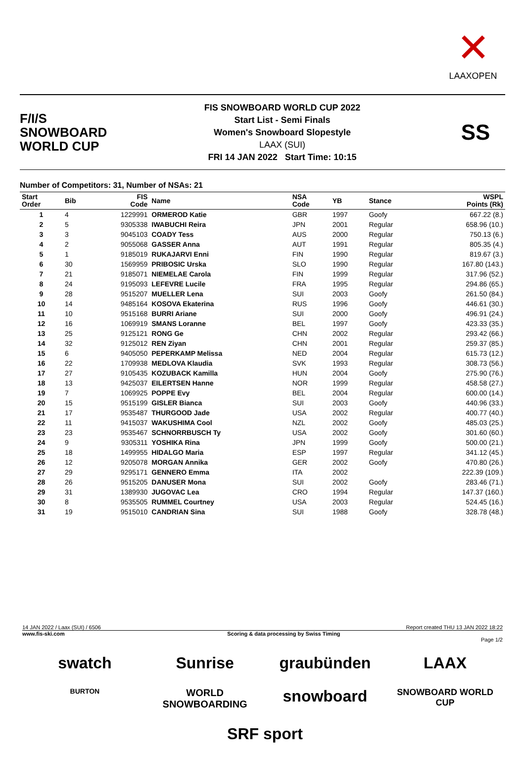✕
LAAXOPEN
F/I/S
SNOWBOARD
WORLD CUP
FIS SNOWBOARD WORLD CUP 2022
Start List - Semi Finals
Women's Snowboard Slopestyle
LAAX (SUI)
FRI 14 JAN 2022 Start Time: 10:15
SS
Number of Competitors: 31, Number of NSAs: 21
| Start Order | Bib | FIS Code | Name | NSA Code | YB | Stance | WSPL Points (Rk) |
| --- | --- | --- | --- | --- | --- | --- | --- |
| 1 | 4 | 1229991 | ORMEROD Katie | GBR | 1997 | Goofy | 667.22 (8.) |
| 2 | 5 | 9305338 | IWABUCHI Reira | JPN | 2001 | Regular | 658.96 (10.) |
| 3 | 3 | 9045103 | COADY Tess | AUS | 2000 | Regular | 750.13 (6.) |
| 4 | 2 | 9055068 | GASSER Anna | AUT | 1991 | Regular | 805.35 (4.) |
| 5 | 1 | 9185019 | RUKAJARVI Enni | FIN | 1990 | Regular | 819.67 (3.) |
| 6 | 30 | 1569959 | PRIBOSIC Urska | SLO | 1990 | Regular | 167.80 (143.) |
| 7 | 21 | 9185071 | NIEMELAE Carola | FIN | 1999 | Regular | 317.96 (52.) |
| 8 | 24 | 9195093 | LEFEVRE Lucile | FRA | 1995 | Regular | 294.86 (65.) |
| 9 | 28 | 9515207 | MUELLER Lena | SUI | 2003 | Goofy | 261.50 (84.) |
| 10 | 14 | 9485164 | KOSOVA Ekaterina | RUS | 1996 | Goofy | 446.61 (30.) |
| 11 | 10 | 9515168 | BURRI Ariane | SUI | 2000 | Goofy | 496.91 (24.) |
| 12 | 16 | 1069919 | SMANS Loranne | BEL | 1997 | Goofy | 423.33 (35.) |
| 13 | 25 | 9125121 | RONG Ge | CHN | 2002 | Regular | 293.42 (66.) |
| 14 | 32 | 9125012 | REN Ziyan | CHN | 2001 | Regular | 259.37 (85.) |
| 15 | 6 | 9405050 | PEPERKAMP Melissa | NED | 2004 | Regular | 615.73 (12.) |
| 16 | 22 | 1709938 | MEDLOVA Klaudia | SVK | 1993 | Regular | 308.73 (56.) |
| 17 | 27 | 9105435 | KOZUBACK Kamilla | HUN | 2004 | Goofy | 275.90 (76.) |
| 18 | 13 | 9425037 | EILERTSEN Hanne | NOR | 1999 | Regular | 458.58 (27.) |
| 19 | 7 | 1069925 | POPPE Evy | BEL | 2004 | Regular | 600.00 (14.) |
| 20 | 15 | 9515199 | GISLER Bianca | SUI | 2003 | Goofy | 440.96 (33.) |
| 21 | 17 | 9535487 | THURGOOD Jade | USA | 2002 | Regular | 400.77 (40.) |
| 22 | 11 | 9415037 | WAKUSHIMA Cool | NZL | 2002 | Goofy | 485.03 (25.) |
| 23 | 23 | 9535467 | SCHNORRBUSCH Ty | USA | 2002 | Goofy | 301.60 (60.) |
| 24 | 9 | 9305311 | YOSHIKA Rina | JPN | 1999 | Goofy | 500.00 (21.) |
| 25 | 18 | 1499955 | HIDALGO Maria | ESP | 1997 | Regular | 341.12 (45.) |
| 26 | 12 | 9205078 | MORGAN Annika | GER | 2002 | Goofy | 470.80 (26.) |
| 27 | 29 | 9295171 | GENNERO Emma | ITA | 2002 | | 222.39 (109.) |
| 28 | 26 | 9515205 | DANUSER Mona | SUI | 2002 | Goofy | 283.46 (71.) |
| 29 | 31 | 1389930 | JUGOVAC Lea | CRO | 1994 | Regular | 147.37 (160.) |
| 30 | 8 | 9535505 | RUMMEL Courtney | USA | 2003 | Regular | 524.45 (16.) |
| 31 | 19 | 9515010 | CANDRIAN Sina | SUI | 1988 | Goofy | 328.78 (48.) |
14 JAN 2022 / Laax (SUI) / 6506 Report created THU 13 JAN 2022 18:22
www.fis-ski.com Scoring & data processing by Swiss Timing
Page 1/2
swatch
Sunrise
graubünden
LAAX
BURTON
WORLD SNOWBOARDING
snowboard
SNOWBOARD WORLD CUP
SRF sport